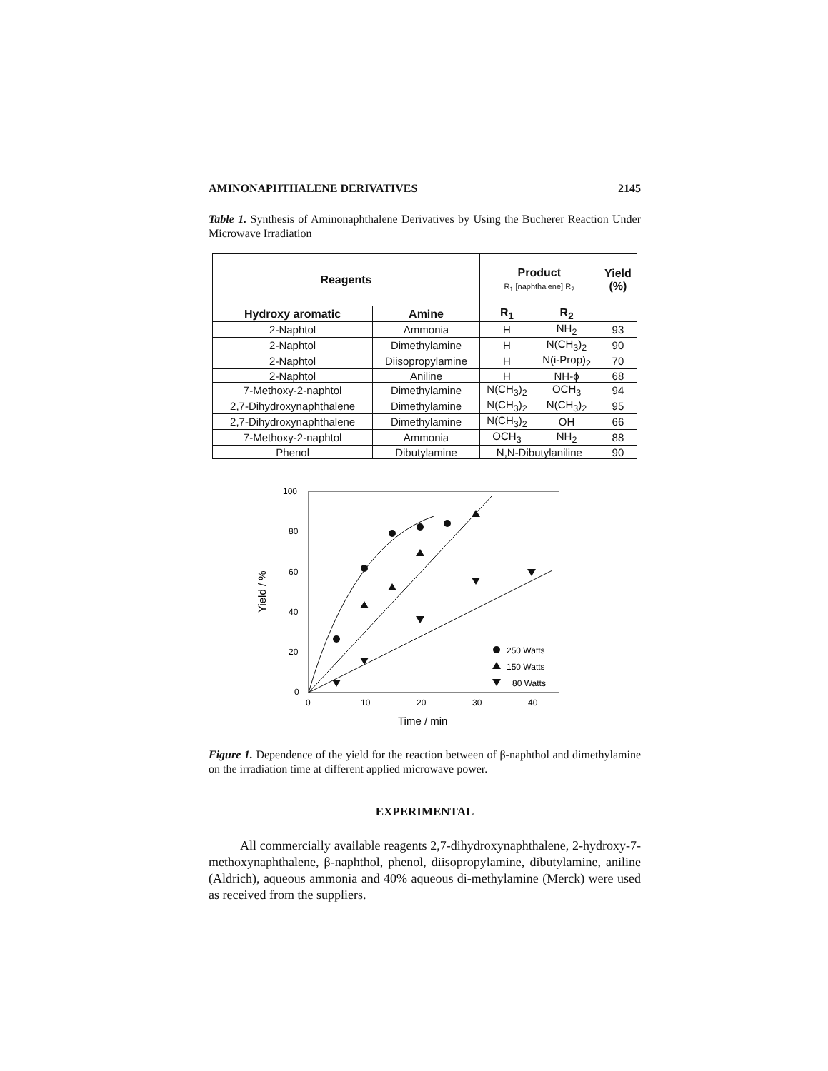AMINONAPHTHALENE DERIVATIVES 2145
Table 1. Synthesis of Aminonaphthalene Derivatives by Using the Bucherer Reaction Under Microwave Irradiation
| Reagents | | Product R<sub>1</sub> [naphthalene] R<sub>2</sub> | | Yield (%) |
| --- | --- | --- | --- | --- |
| Hydroxy aromatic | Amine | R<sub>1</sub> | R<sub>2</sub> | |
| 2-Naphtol | Ammonia | H | NH<sub>2</sub> | 93 |
| 2-Naphtol | Dimethylamine | H | N(CH<sub>3</sub>)<sub>2</sub> | 90 |
| 2-Naphtol | Diisopropylamine | H | N(i-Prop)<sub>2</sub> | 70 |
| 2-Naphtol | Aniline | H | NH-ϕ | 68 |
| 7-Methoxy-2-naphtol | Dimethylamine | N(CH<sub>3</sub>)<sub>2</sub> | OCH<sub>3</sub> | 94 |
| 2,7-Dihydroxynaphthalene | Dimethylamine | N(CH<sub>3</sub>)<sub>2</sub> | N(CH<sub>3</sub>)<sub>2</sub> | 95 |
| 2,7-Dihydroxynaphthalene | Dimethylamine | N(CH<sub>3</sub>)<sub>2</sub> | OH | 66 |
| 7-Methoxy-2-naphtol | Ammonia | OCH<sub>3</sub> | NH<sub>2</sub> | 88 |
| Phenol | Dibutylamine | N,N-Dibutylaniline | | 90 |
100
80
60
40
20
0
0
10
20
30
40
Time / min
Yield / %
250 Watts
150 Watts
80 Watts
Figure 1. Dependence of the yield for the reaction between of β-naphthol and dimethylamine on the irradiation time at different applied microwave power.
EXPERIMENTAL
All commercially available reagents 2,7-dihydroxynaphthalene, 2-hydroxy-7-methoxynaphthalene, β-naphthol, phenol, diisopropylamine, dibutylamine, aniline (Aldrich), aqueous ammonia and 40% aqueous di-methylamine (Merck) were used as received from the suppliers.